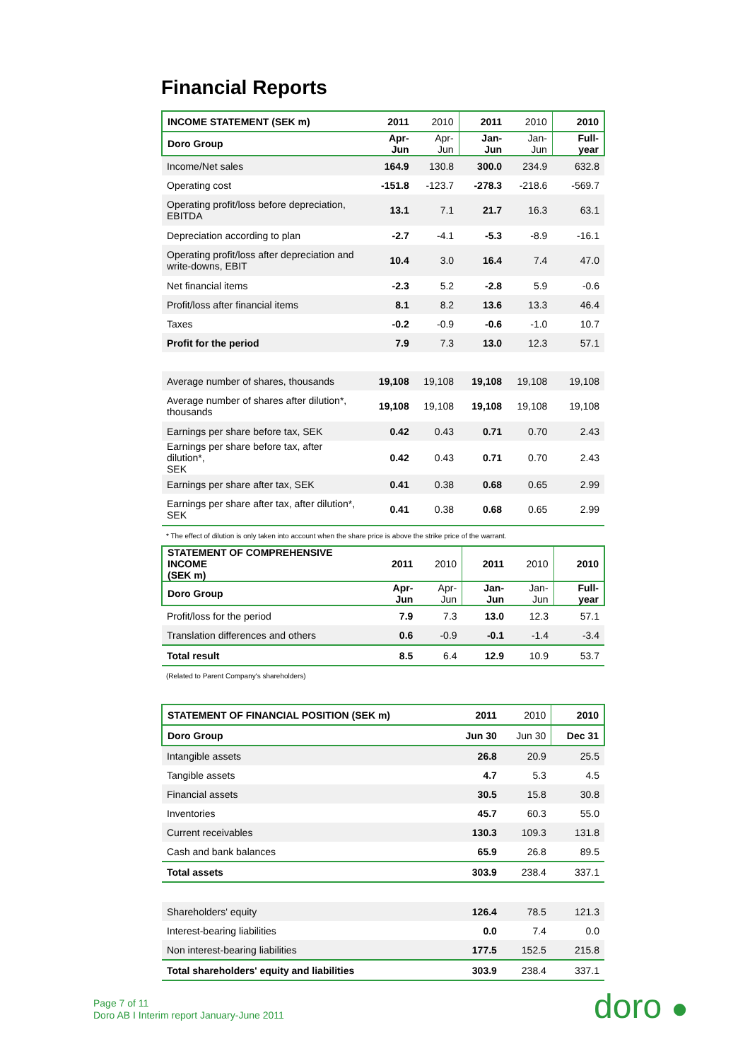Financial Reports
| INCOME STATEMENT (SEK m) | 2011 | 2010 | 2011 | 2010 | 2010 |
| --- | --- | --- | --- | --- | --- |
| Doro Group | Apr-Jun | Apr-Jun | Jan-Jun | Jan-Jun | Full-year |
| Income/Net sales | 164.9 | 130.8 | 300.0 | 234.9 | 632.8 |
| Operating cost | -151.8 | -123.7 | -278.3 | -218.6 | -569.7 |
| Operating profit/loss before depreciation, EBITDA | 13.1 | 7.1 | 21.7 | 16.3 | 63.1 |
| Depreciation according to plan | -2.7 | -4.1 | -5.3 | -8.9 | -16.1 |
| Operating profit/loss after depreciation and write-downs, EBIT | 10.4 | 3.0 | 16.4 | 7.4 | 47.0 |
| Net financial items | -2.3 | 5.2 | -2.8 | 5.9 | -0.6 |
| Profit/loss after financial items | 8.1 | 8.2 | 13.6 | 13.3 | 46.4 |
| Taxes | -0.2 | -0.9 | -0.6 | -1.0 | 10.7 |
| Profit for the period | 7.9 | 7.3 | 13.0 | 12.3 | 57.1 |
| Average number of shares, thousands | 19,108 | 19,108 | 19,108 | 19,108 | 19,108 |
| Average number of shares after dilution*, thousands | 19,108 | 19,108 | 19,108 | 19,108 | 19,108 |
| Earnings per share before tax, SEK | 0.42 | 0.43 | 0.71 | 0.70 | 2.43 |
| Earnings per share before tax, after dilution*, SEK | 0.42 | 0.43 | 0.71 | 0.70 | 2.43 |
| Earnings per share after tax, SEK | 0.41 | 0.38 | 0.68 | 0.65 | 2.99 |
| Earnings per share after tax, after dilution*, SEK | 0.41 | 0.38 | 0.68 | 0.65 | 2.99 |
* The effect of dilution is only taken into account when the share price is above the strike price of the warrant.
| STATEMENT OF COMPREHENSIVE INCOME (SEK m) | 2011 | 2010 | 2011 | 2010 | 2010 |
| --- | --- | --- | --- | --- | --- |
| Doro Group | Apr-Jun | Apr-Jun | Jan-Jun | Jan-Jun | Full-year |
| Profit/loss for the period | 7.9 | 7.3 | 13.0 | 12.3 | 57.1 |
| Translation differences and others | 0.6 | -0.9 | -0.1 | -1.4 | -3.4 |
| Total result | 8.5 | 6.4 | 12.9 | 10.9 | 53.7 |
(Related to Parent Company's shareholders)
| STATEMENT OF FINANCIAL POSITION (SEK m) | 2011 | 2010 | 2010 |
| --- | --- | --- | --- |
| Doro Group | Jun 30 | Jun 30 | Dec 31 |
| Intangible assets | 26.8 | 20.9 | 25.5 |
| Tangible assets | 4.7 | 5.3 | 4.5 |
| Financial assets | 30.5 | 15.8 | 30.8 |
| Inventories | 45.7 | 60.3 | 55.0 |
| Current receivables | 130.3 | 109.3 | 131.8 |
| Cash and bank balances | 65.9 | 26.8 | 89.5 |
| Total assets | 303.9 | 238.4 | 337.1 |
| Shareholders' equity | 126.4 | 78.5 | 121.3 |
| Interest-bearing liabilities | 0.0 | 7.4 | 0.0 |
| Non interest-bearing liabilities | 177.5 | 152.5 | 215.8 |
| Total shareholders' equity and liabilities | 303.9 | 238.4 | 337.1 |
Page 7 of 11
Doro AB I Interim report January-June 2011
doro ●